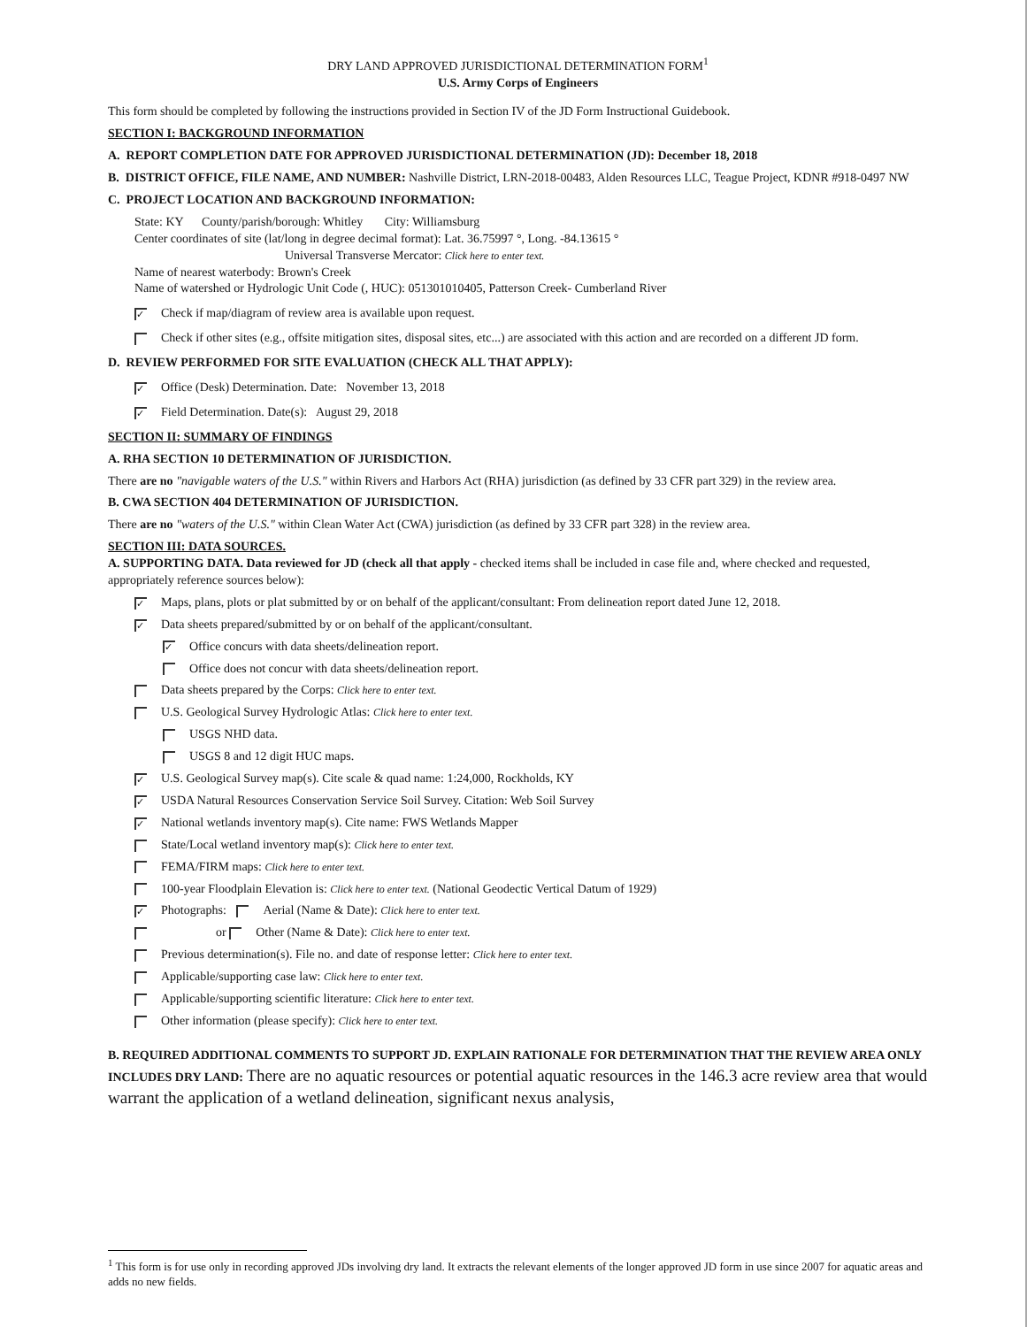DRY LAND APPROVED JURISDICTIONAL DETERMINATION FORM<sup>1</sup>
U.S. Army Corps of Engineers
This form should be completed by following the instructions provided in Section IV of the JD Form Instructional Guidebook.
SECTION I: BACKGROUND INFORMATION
A. REPORT COMPLETION DATE FOR APPROVED JURISDICTIONAL DETERMINATION (JD): December 18, 2018
B. DISTRICT OFFICE, FILE NAME, AND NUMBER: Nashville District, LRN-2018-00483, Alden Resources LLC, Teague Project, KDNR #918-0497 NW
C. PROJECT LOCATION AND BACKGROUND INFORMATION:
State: KY County/parish/borough: Whitley City: Williamsburg
Center coordinates of site (lat/long in degree decimal format): Lat. 36.75997 °, Long. -84.13615 °
Universal Transverse Mercator: Click here to enter text.
Name of nearest waterbody: Brown's Creek
Name of watershed or Hydrologic Unit Code (, HUC): 051301010405, Patterson Creek- Cumberland River
✓ Check if map/diagram of review area is available upon request.
Check if other sites (e.g., offsite mitigation sites, disposal sites, etc...) are associated with this action and are recorded on a different JD form.
D. REVIEW PERFORMED FOR SITE EVALUATION (CHECK ALL THAT APPLY):
✓ Office (Desk) Determination. Date: November 13, 2018
✓ Field Determination. Date(s): August 29, 2018
SECTION II: SUMMARY OF FINDINGS
A. RHA SECTION 10 DETERMINATION OF JURISDICTION.
There are no "navigable waters of the U.S." within Rivers and Harbors Act (RHA) jurisdiction (as defined by 33 CFR part 329) in the review area.
B. CWA SECTION 404 DETERMINATION OF JURISDICTION.
There are no "waters of the U.S." within Clean Water Act (CWA) jurisdiction (as defined by 33 CFR part 328) in the review area.
SECTION III: DATA SOURCES.
A. SUPPORTING DATA. Data reviewed for JD (check all that apply - checked items shall be included in case file and, where checked and requested, appropriately reference sources below):
✓ Maps, plans, plots or plat submitted by or on behalf of the applicant/consultant: From delineation report dated June 12, 2018.
✓ Data sheets prepared/submitted by or on behalf of the applicant/consultant.
✓ Office concurs with data sheets/delineation report.
Office does not concur with data sheets/delineation report.
Data sheets prepared by the Corps: Click here to enter text.
U.S. Geological Survey Hydrologic Atlas: Click here to enter text.
USGS NHD data.
USGS 8 and 12 digit HUC maps.
✓ U.S. Geological Survey map(s). Cite scale & quad name: 1:24,000, Rockholds, KY
✓ USDA Natural Resources Conservation Service Soil Survey. Citation: Web Soil Survey
✓ National wetlands inventory map(s). Cite name: FWS Wetlands Mapper
State/Local wetland inventory map(s): Click here to enter text.
FEMA/FIRM maps: Click here to enter text.
100-year Floodplain Elevation is: Click here to enter text. (National Geodectic Vertical Datum of 1929)
✓ Photographs: Aerial (Name & Date): Click here to enter text.
or Other (Name & Date): Click here to enter text.
Previous determination(s). File no. and date of response letter: Click here to enter text.
Applicable/supporting case law: Click here to enter text.
Applicable/supporting scientific literature: Click here to enter text.
Other information (please specify): Click here to enter text.
B. REQUIRED ADDITIONAL COMMENTS TO SUPPORT JD. EXPLAIN RATIONALE FOR DETERMINATION THAT THE REVIEW AREA ONLY INCLUDES DRY LAND: There are no aquatic resources or potential aquatic resources in the 146.3 acre review area that would warrant the application of a wetland delineation, significant nexus analysis,
<sup>1</sup> This form is for use only in recording approved JDs involving dry land. It extracts the relevant elements of the longer approved JD form in use since 2007 for aquatic areas and adds no new fields.